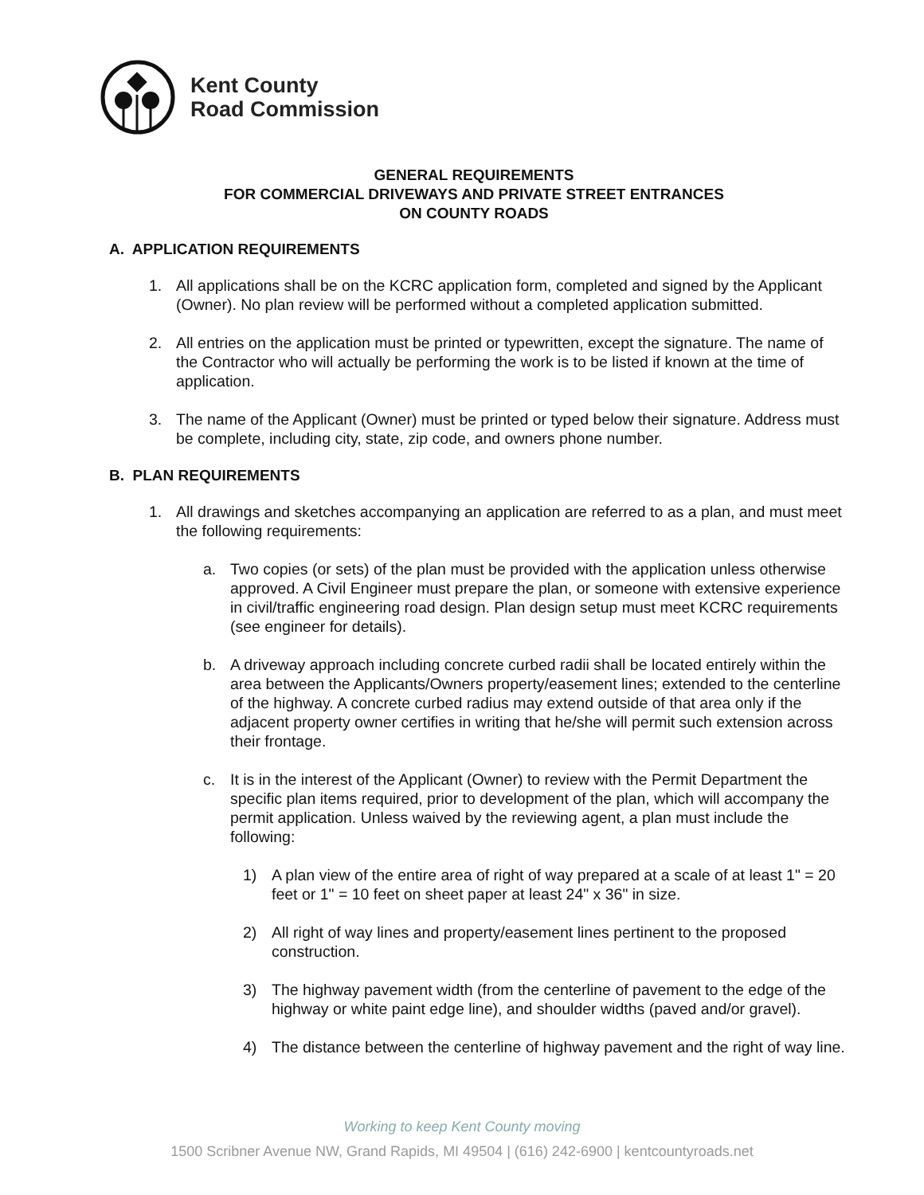Kent County
Road Commission
GENERAL REQUIREMENTS
FOR COMMERCIAL DRIVEWAYS AND PRIVATE STREET ENTRANCES
ON COUNTY ROADS
A. APPLICATION REQUIREMENTS
1. All applications shall be on the KCRC application form, completed and signed by the Applicant (Owner). No plan review will be performed without a completed application submitted.
2. All entries on the application must be printed or typewritten, except the signature. The name of the Contractor who will actually be performing the work is to be listed if known at the time of application.
3. The name of the Applicant (Owner) must be printed or typed below their signature. Address must be complete, including city, state, zip code, and owners phone number.
B. PLAN REQUIREMENTS
1. All drawings and sketches accompanying an application are referred to as a plan, and must meet the following requirements:
a. Two copies (or sets) of the plan must be provided with the application unless otherwise approved. A Civil Engineer must prepare the plan, or someone with extensive experience in civil/traffic engineering road design. Plan design setup must meet KCRC requirements (see engineer for details).
b. A driveway approach including concrete curbed radii shall be located entirely within the area between the Applicants/Owners property/easement lines; extended to the centerline of the highway. A concrete curbed radius may extend outside of that area only if the adjacent property owner certifies in writing that he/she will permit such extension across their frontage.
c. It is in the interest of the Applicant (Owner) to review with the Permit Department the specific plan items required, prior to development of the plan, which will accompany the permit application. Unless waived by the reviewing agent, a plan must include the following:
1) A plan view of the entire area of right of way prepared at a scale of at least 1" = 20 feet or 1" = 10 feet on sheet paper at least 24" x 36" in size.
2) All right of way lines and property/easement lines pertinent to the proposed construction.
3) The highway pavement width (from the centerline of pavement to the edge of the highway or white paint edge line), and shoulder widths (paved and/or gravel).
4) The distance between the centerline of highway pavement and the right of way line.
Working to keep Kent County moving
1500 Scribner Avenue NW, Grand Rapids, MI 49504 | (616) 242-6900 | kentcountyroads.net